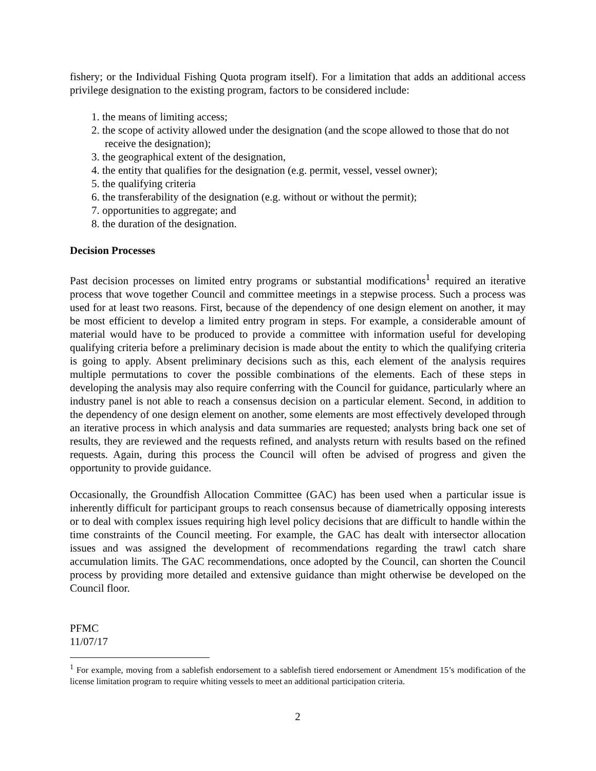fishery; or the Individual Fishing Quota program itself). For a limitation that adds an additional access privilege designation to the existing program, factors to be considered include:
1. the means of limiting access;
2. the scope of activity allowed under the designation (and the scope allowed to those that do not receive the designation);
3. the geographical extent of the designation,
4. the entity that qualifies for the designation (e.g. permit, vessel, vessel owner);
5. the qualifying criteria
6. the transferability of the designation (e.g. without or without the permit);
7. opportunities to aggregate; and
8. the duration of the designation.
Decision Processes
Past decision processes on limited entry programs or substantial modifications<sup>1</sup> required an iterative process that wove together Council and committee meetings in a stepwise process. Such a process was used for at least two reasons. First, because of the dependency of one design element on another, it may be most efficient to develop a limited entry program in steps. For example, a considerable amount of material would have to be produced to provide a committee with information useful for developing qualifying criteria before a preliminary decision is made about the entity to which the qualifying criteria is going to apply. Absent preliminary decisions such as this, each element of the analysis requires multiple permutations to cover the possible combinations of the elements. Each of these steps in developing the analysis may also require conferring with the Council for guidance, particularly where an industry panel is not able to reach a consensus decision on a particular element. Second, in addition to the dependency of one design element on another, some elements are most effectively developed through an iterative process in which analysis and data summaries are requested; analysts bring back one set of results, they are reviewed and the requests refined, and analysts return with results based on the refined requests. Again, during this process the Council will often be advised of progress and given the opportunity to provide guidance.
Occasionally, the Groundfish Allocation Committee (GAC) has been used when a particular issue is inherently difficult for participant groups to reach consensus because of diametrically opposing interests or to deal with complex issues requiring high level policy decisions that are difficult to handle within the time constraints of the Council meeting. For example, the GAC has dealt with intersector allocation issues and was assigned the development of recommendations regarding the trawl catch share accumulation limits. The GAC recommendations, once adopted by the Council, can shorten the Council process by providing more detailed and extensive guidance than might otherwise be developed on the Council floor.
PFMC
11/07/17
<sup>1</sup> For example, moving from a sablefish endorsement to a sablefish tiered endorsement or Amendment 15’s modification of the license limitation program to require whiting vessels to meet an additional participation criteria.
2